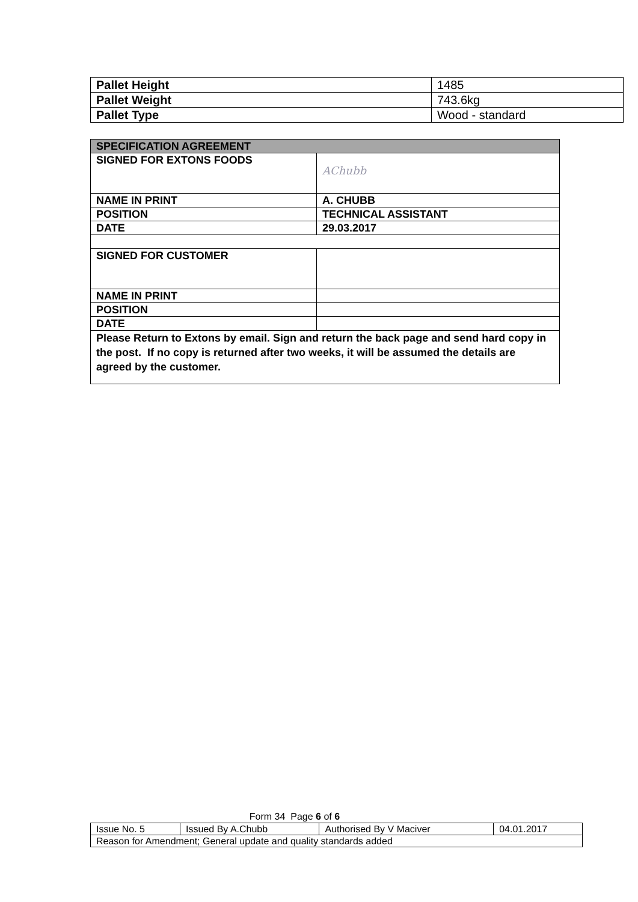| Pallet Height | 1485 |
| Pallet Weight | 743.6kg |
| Pallet Type | Wood - standard |
| SPECIFICATION AGREEMENT | |
| --- | --- |
| SIGNED FOR EXTONS FOODS | AChubb |
| NAME IN PRINT | A. CHUBB |
| POSITION | TECHNICAL ASSISTANT |
| DATE | 29.03.2017 |
| SIGNED FOR CUSTOMER | |
| NAME IN PRINT | |
| POSITION | |
| DATE | |
| Please Return to Extons by email. Sign and return the back page and send hard copy in the post. If no copy is returned after two weeks, it will be assumed the details are agreed by the customer. | |
Form 34 Page 6 of 6
| Issue No. 5 | Issued By A.Chubb | Authorised By V Maciver | 04.01.2017 |
| Reason for Amendment; General update and quality standards added | | | |